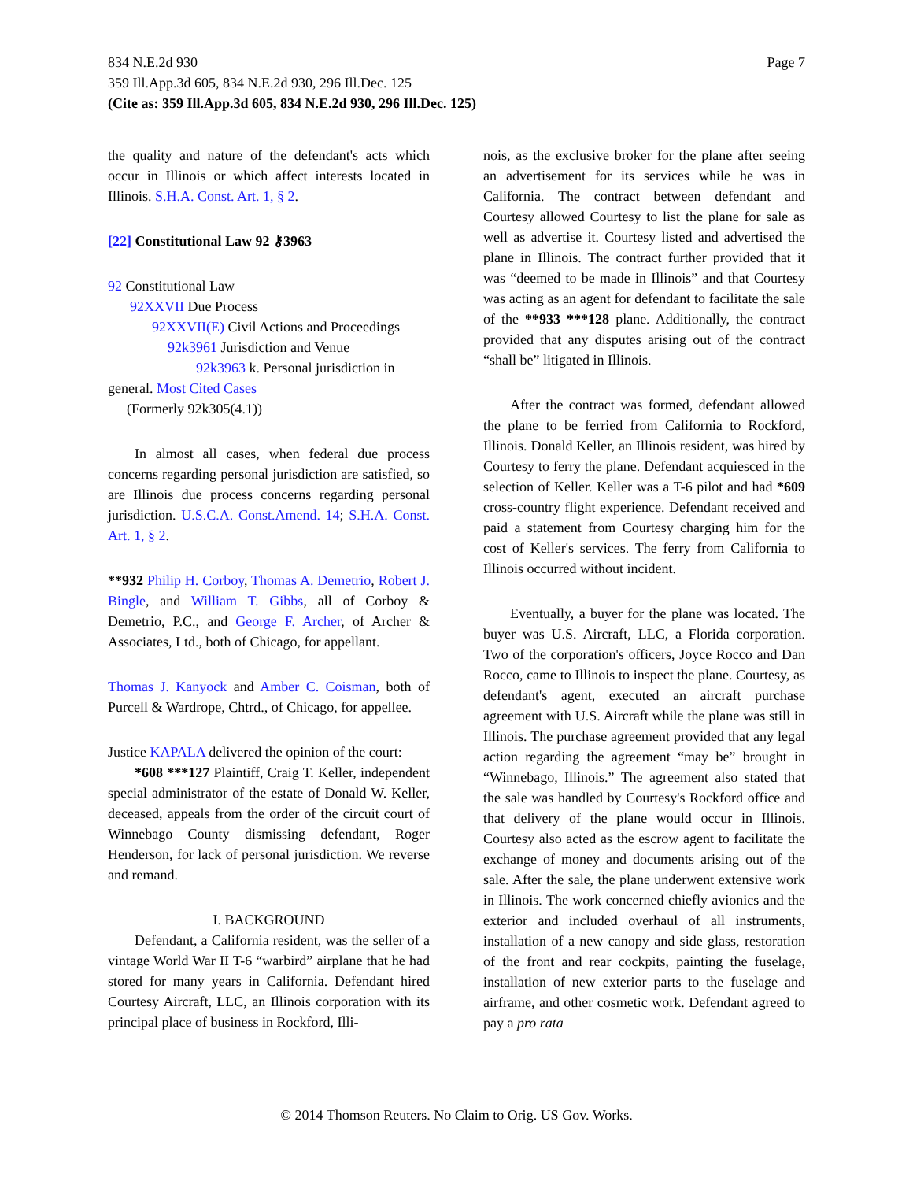834 N.E.2d 930
359 Ill.App.3d 605, 834 N.E.2d 930, 296 Ill.Dec. 125
(Cite as: 359 Ill.App.3d 605, 834 N.E.2d 930, 296 Ill.Dec. 125)
Page 7
the quality and nature of the defendant's acts which occur in Illinois or which affect interests located in Illinois. S.H.A. Const. Art. 1, § 2.
[22] Constitutional Law 92 ⚷3963
92 Constitutional Law
92XXVII Due Process
92XXVII(E) Civil Actions and Proceedings
92k3961 Jurisdiction and Venue
92k3963 k. Personal jurisdiction in
general. Most Cited Cases
(Formerly 92k305(4.1))
In almost all cases, when federal due process concerns regarding personal jurisdiction are satisfied, so are Illinois due process concerns regarding personal jurisdiction. U.S.C.A. Const.Amend. 14; S.H.A. Const. Art. 1, § 2.
**932 Philip H. Corboy, Thomas A. Demetrio, Robert J. Bingle, and William T. Gibbs, all of Corboy & Demetrio, P.C., and George F. Archer, of Archer & Associates, Ltd., both of Chicago, for appellant.
Thomas J. Kanyock and Amber C. Coisman, both of Purcell & Wardrope, Chtrd., of Chicago, for appellee.
Justice KAPALA delivered the opinion of the court:
*608 ***127 Plaintiff, Craig T. Keller, independent special administrator of the estate of Donald W. Keller, deceased, appeals from the order of the circuit court of Winnebago County dismissing defendant, Roger Henderson, for lack of personal jurisdiction. We reverse and remand.
I. BACKGROUND
Defendant, a California resident, was the seller of a vintage World War II T-6 “warbird” airplane that he had stored for many years in California. Defendant hired Courtesy Aircraft, LLC, an Illinois corporation with its principal place of business in Rockford, Illi-
nois, as the exclusive broker for the plane after seeing an advertisement for its services while he was in California. The contract between defendant and Courtesy allowed Courtesy to list the plane for sale as well as advertise it. Courtesy listed and advertised the plane in Illinois. The contract further provided that it was “deemed to be made in Illinois” and that Courtesy was acting as an agent for defendant to facilitate the sale of the **933 ***128 plane. Additionally, the contract provided that any disputes arising out of the contract “shall be” litigated in Illinois.
After the contract was formed, defendant allowed the plane to be ferried from California to Rockford, Illinois. Donald Keller, an Illinois resident, was hired by Courtesy to ferry the plane. Defendant acquiesced in the selection of Keller. Keller was a T-6 pilot and had *609 cross-country flight experience. Defendant received and paid a statement from Courtesy charging him for the cost of Keller's services. The ferry from California to Illinois occurred without incident.
Eventually, a buyer for the plane was located. The buyer was U.S. Aircraft, LLC, a Florida corporation. Two of the corporation's officers, Joyce Rocco and Dan Rocco, came to Illinois to inspect the plane. Courtesy, as defendant's agent, executed an aircraft purchase agreement with U.S. Aircraft while the plane was still in Illinois. The purchase agreement provided that any legal action regarding the agreement “may be” brought in “Winnebago, Illinois.” The agreement also stated that the sale was handled by Courtesy's Rockford office and that delivery of the plane would occur in Illinois. Courtesy also acted as the escrow agent to facilitate the exchange of money and documents arising out of the sale. After the sale, the plane underwent extensive work in Illinois. The work concerned chiefly avionics and the exterior and included overhaul of all instruments, installation of a new canopy and side glass, restoration of the front and rear cockpits, painting the fuselage, installation of new exterior parts to the fuselage and airframe, and other cosmetic work. Defendant agreed to pay a pro rata
© 2014 Thomson Reuters. No Claim to Orig. US Gov. Works.